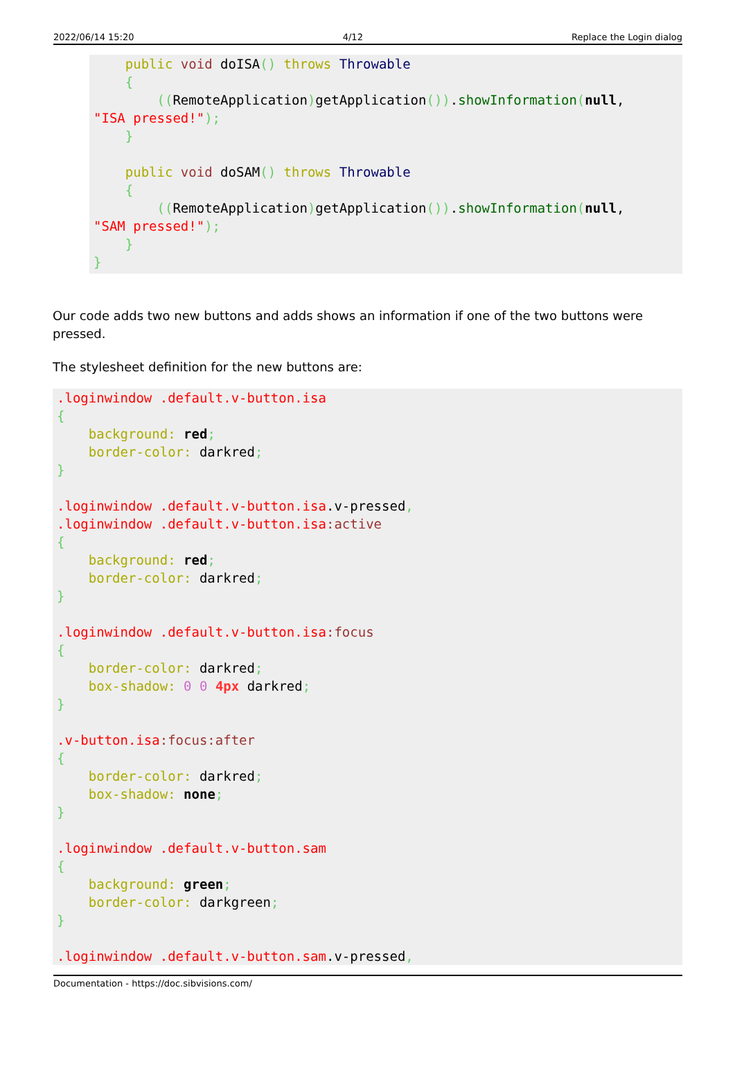2022/06/14 15:20 4/12 Replace the Login dialog
    public void doISA() throws Throwable
    {
        ((RemoteApplication) getApplication()).showInformation(null,
"ISA pressed!");
    }

    public void doSAM() throws Throwable
    {
        ((RemoteApplication) getApplication()).showInformation(null,
"SAM pressed!");
    }
}
Our code adds two new buttons and adds shows an information if one of the two buttons were pressed.
The stylesheet definition for the new buttons are:
.loginwindow .default.v-button.isa
{
    background: red;
    border-color: darkred;
}

.loginwindow .default.v-button.isa.v-pressed,
.loginwindow .default.v-button.isa:active
{
    background: red;
    border-color: darkred;
}

.loginwindow .default.v-button.isa:focus
{
    border-color: darkred;
    box-shadow: 0 0 4px darkred;
}

.v-button.isa:focus:after
{
    border-color: darkred;
    box-shadow: none;
}

.loginwindow .default.v-button.sam
{
    background: green;
    border-color: darkgreen;
}

.loginwindow .default.v-button.sam.v-pressed,
Documentation - https://doc.sibvisions.com/